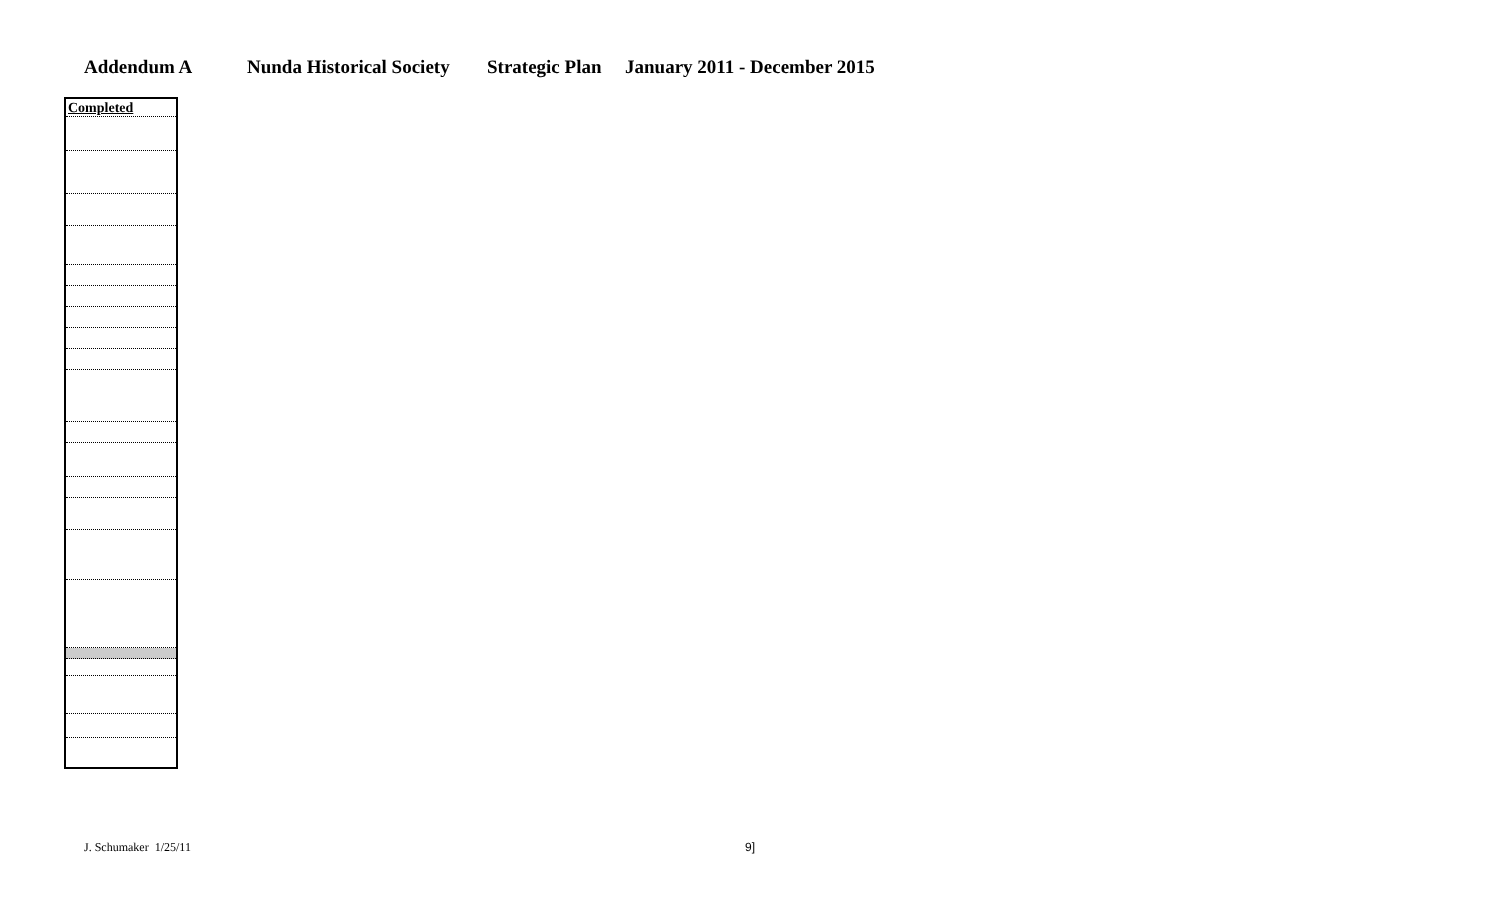Addendum A Nunda Historical Society Strategic Plan January 2011 - December 2015
| Completed |
| --- |
J. Schumaker 1/25/11 9]